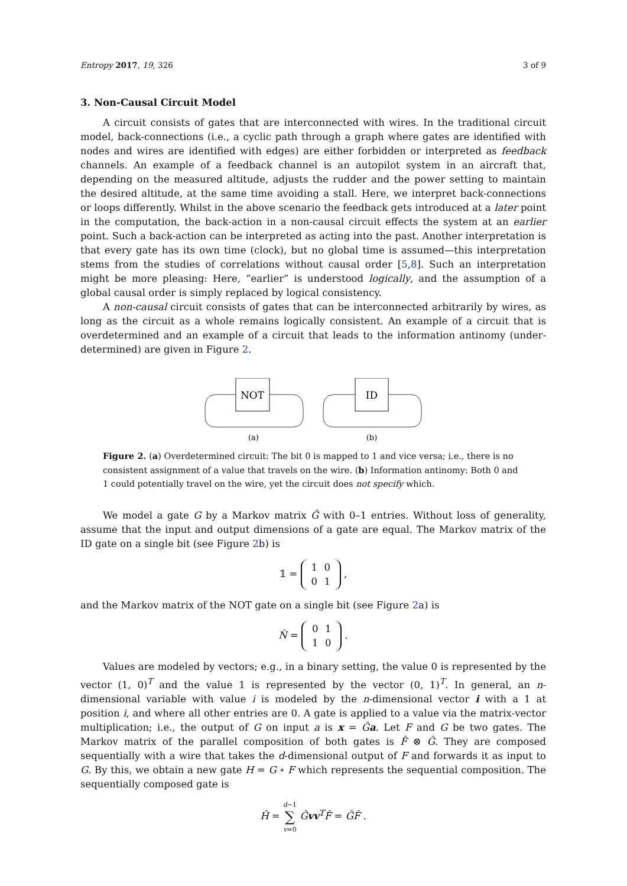Entropy 2017, 19, 326 3 of 9
3. Non-Causal Circuit Model
A circuit consists of gates that are interconnected with wires. In the traditional circuit model, back-connections (i.e., a cyclic path through a graph where gates are identified with nodes and wires are identified with edges) are either forbidden or interpreted as feedback channels. An example of a feedback channel is an autopilot system in an aircraft that, depending on the measured altitude, adjusts the rudder and the power setting to maintain the desired altitude, at the same time avoiding a stall. Here, we interpret back-connections or loops differently. Whilst in the above scenario the feedback gets introduced at a later point in the computation, the back-action in a non-causal circuit effects the system at an earlier point. Such a back-action can be interpreted as acting into the past. Another interpretation is that every gate has its own time (clock), but no global time is assumed—this interpretation stems from the studies of correlations without causal order [5,8]. Such an interpretation might be more pleasing: Here, “earlier” is understood logically, and the assumption of a global causal order is simply replaced by logical consistency.
A non-causal circuit consists of gates that can be interconnected arbitrarily by wires, as long as the circuit as a whole remains logically consistent. An example of a circuit that is overdetermined and an example of a circuit that leads to the information antinomy (under-determined) are given in Figure 2.
NOT
(a)
ID
(b)
Figure 2. (a) Overdetermined circuit: The bit 0 is mapped to 1 and vice versa; i.e., there is no consistent assignment of a value that travels on the wire. (b) Information antinomy: Both 0 and 1 could potentially travel on the wire, yet the circuit does not specify which.
We model a gate G by a Markov matrix Ĝ with 0–1 entries. Without loss of generality, assume that the input and output dimensions of a gate are equal. The Markov matrix of the ID gate on a single bit (see Figure 2b) is
𝟙 = 1 0
0 1 ,
and the Markov matrix of the NOT gate on a single bit (see Figure 2a) is
N̂ = 0 1
1 0 .
Values are modeled by vectors; e.g., in a binary setting, the value 0 is represented by the vector (1, 0)<sup>T</sup> and the value 1 is represented by the vector (0, 1)<sup>T</sup>. In general, an n-dimensional variable with value i is modeled by the n-dimensional vector i with a 1 at position i, and where all other entries are 0. A gate is applied to a value via the matrix-vector multiplication; i.e., the output of G on input a is x = Ĝa. Let F and G be two gates. The Markov matrix of the parallel composition of both gates is F̂ ⊗ Ĝ. They are composed sequentially with a wire that takes the d-dimensional output of F and forwards it as input to G. By this, we obtain a new gate H = G ∘ F which represents the sequential composition. The sequentially composed gate is
Ĥ = d−1
∑
v=0 Ĝvv<sup>T</sup>F̂ = ĜF̂ .